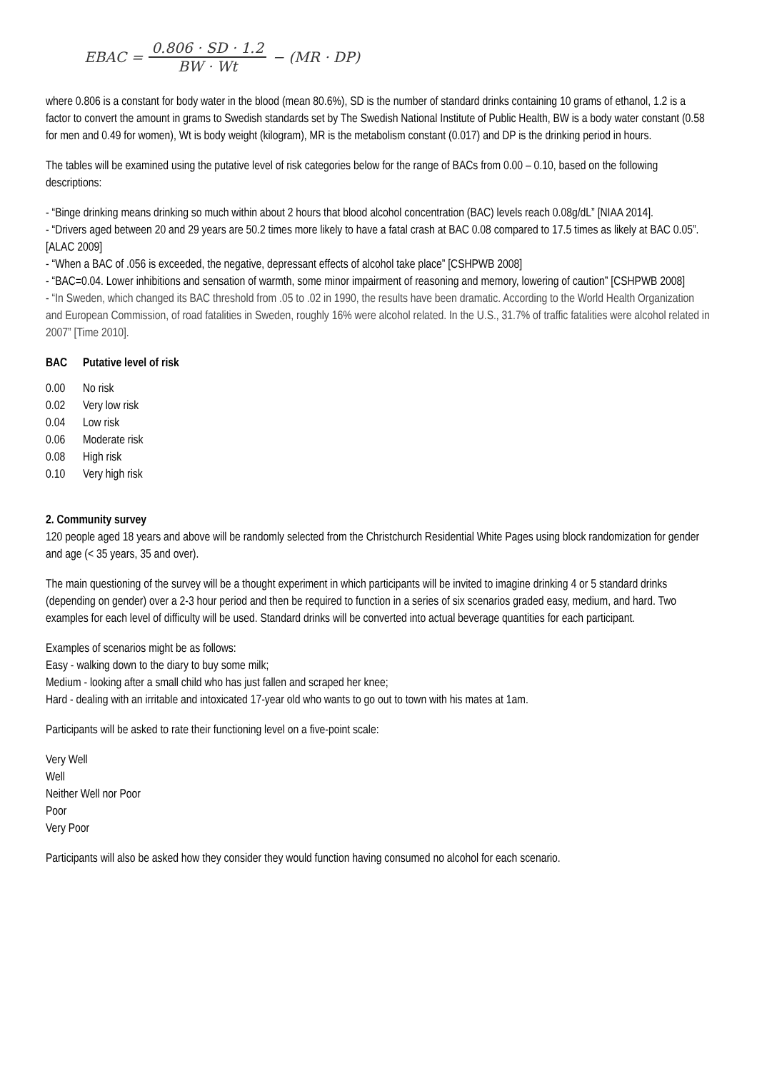EBAC = 0.806 · SD · 1.2 BW · Wt − (MR · DP)
where 0.806 is a constant for body water in the blood (mean 80.6%), SD is the number of standard drinks containing 10 grams of ethanol, 1.2 is a factor to convert the amount in grams to Swedish standards set by The Swedish National Institute of Public Health, BW is a body water constant (0.58 for men and 0.49 for women), Wt is body weight (kilogram), MR is the metabolism constant (0.017) and DP is the drinking period in hours.
The tables will be examined using the putative level of risk categories below for the range of BACs from 0.00 – 0.10, based on the following descriptions:
- “Binge drinking means drinking so much within about 2 hours that blood alcohol concentration (BAC) levels reach 0.08g/dL” [NIAA 2014].
- “Drivers aged between 20 and 29 years are 50.2 times more likely to have a fatal crash at BAC 0.08 compared to 17.5 times as likely at BAC 0.05”. [ALAC 2009]
- “When a BAC of .056 is exceeded, the negative, depressant effects of alcohol take place” [CSHPWB 2008]
- “BAC=0.04. Lower inhibitions and sensation of warmth, some minor impairment of reasoning and memory, lowering of caution” [CSHPWB 2008]
- “In Sweden, which changed its BAC threshold from .05 to .02 in 1990, the results have been dramatic. According to the World Health Organization and European Commission, of road fatalities in Sweden, roughly 16% were alcohol related. In the U.S., 31.7% of traffic fatalities were alcohol related in 2007” [Time 2010].
| BAC | Putative level of risk |
| --- | --- |
| 0.00 | No risk |
| 0.02 | Very low risk |
| 0.04 | Low risk |
| 0.06 | Moderate risk |
| 0.08 | High risk |
| 0.10 | Very high risk |
2. Community survey
120 people aged 18 years and above will be randomly selected from the Christchurch Residential White Pages using block randomization for gender and age (< 35 years, 35 and over).
The main questioning of the survey will be a thought experiment in which participants will be invited to imagine drinking 4 or 5 standard drinks (depending on gender) over a 2-3 hour period and then be required to function in a series of six scenarios graded easy, medium, and hard. Two examples for each level of difficulty will be used. Standard drinks will be converted into actual beverage quantities for each participant.
Examples of scenarios might be as follows:
Easy - walking down to the diary to buy some milk;
Medium - looking after a small child who has just fallen and scraped her knee;
Hard - dealing with an irritable and intoxicated 17-year old who wants to go out to town with his mates at 1am.
Participants will be asked to rate their functioning level on a five-point scale:
Very Well
Well
Neither Well nor Poor
Poor
Very Poor
Participants will also be asked how they consider they would function having consumed no alcohol for each scenario.